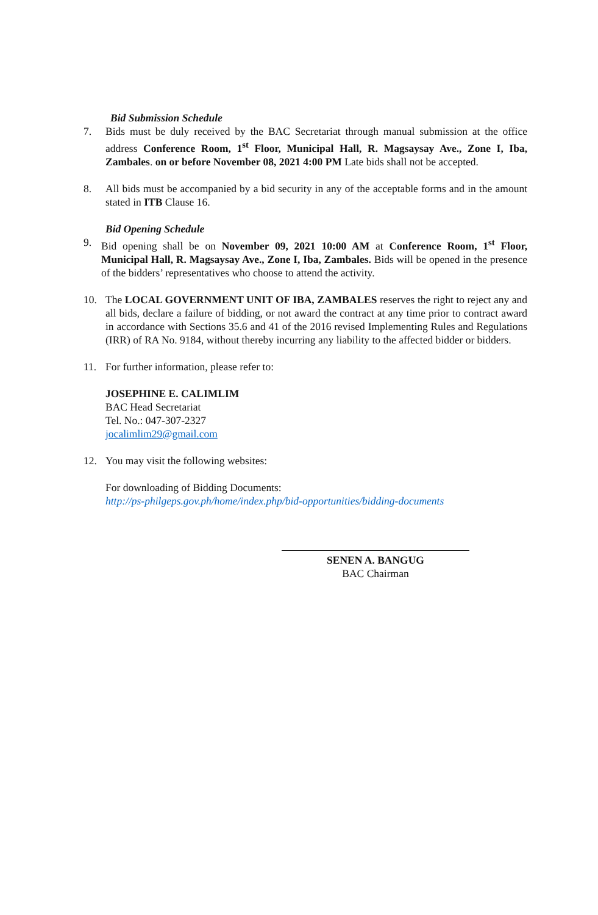Bid Submission Schedule
7. Bids must be duly received by the BAC Secretariat through manual submission at the office address Conference Room, 1<sup>st</sup> Floor, Municipal Hall, R. Magsaysay Ave., Zone I, Iba, Zambales. on or before November 08, 2021 4:00 PM Late bids shall not be accepted.
8. All bids must be accompanied by a bid security in any of the acceptable forms and in the amount stated in ITB Clause 16.
Bid Opening Schedule
9. Bid opening shall be on November 09, 2021 10:00 AM at Conference Room, 1<sup>st</sup> Floor, Municipal Hall, R. Magsaysay Ave., Zone I, Iba, Zambales. Bids will be opened in the presence of the bidders’ representatives who choose to attend the activity.
10. The LOCAL GOVERNMENT UNIT OF IBA, ZAMBALES reserves the right to reject any and all bids, declare a failure of bidding, or not award the contract at any time prior to contract award in accordance with Sections 35.6 and 41 of the 2016 revised Implementing Rules and Regulations (IRR) of RA No. 9184, without thereby incurring any liability to the affected bidder or bidders.
11. For further information, please refer to:
JOSEPHINE E. CALIMLIM
BAC Head Secretariat
Tel. No.: 047-307-2327
jocalimlim29@gmail.com
12. You may visit the following websites:
For downloading of Bidding Documents:
http://ps-philgeps.gov.ph/home/index.php/bid-opportunities/bidding-documents
SENEN A. BANGUG
BAC Chairman